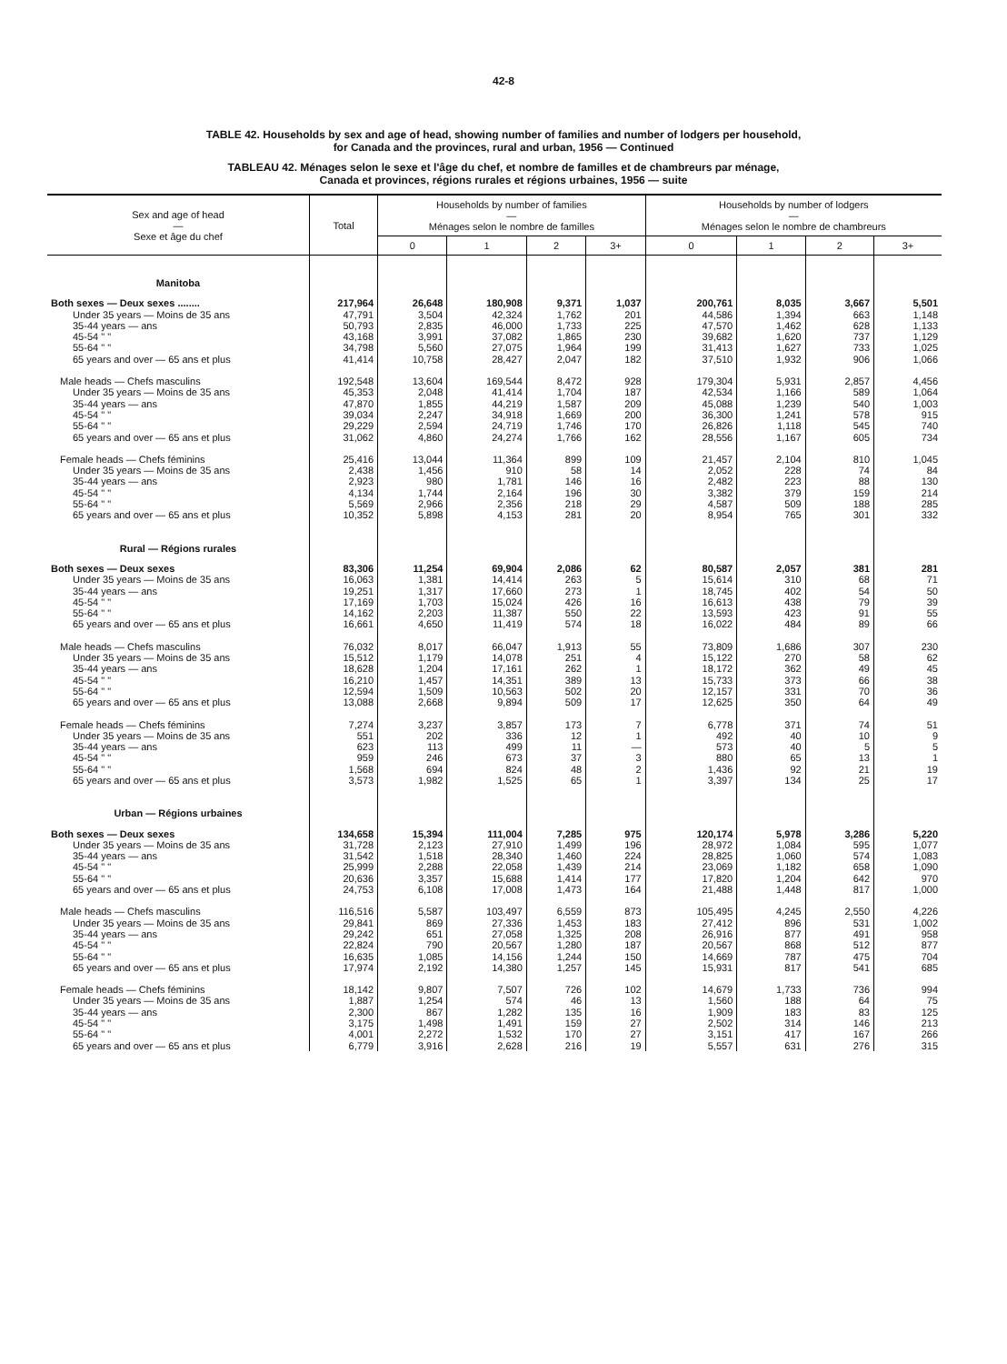42-8
TABLE 42. Households by sex and age of head, showing number of families and number of lodgers per household,
for Canada and the provinces, rural and urban, 1956 — Continued
TABLEAU 42. Ménages selon le sexe et l'âge du chef, et nombre de familles et de chambreurs par ménage,
Canada et provinces, régions rurales et régions urbaines, 1956 — suite
| Sex and age of head — Sexe et âge du chef | Total | Households by number of families — Ménages selon le nombre de familles | | | | Households by number of lodgers — Ménages selon le nombre de chambreurs | | | |
| --- | --- | --- | --- | --- | --- | --- | --- | --- | --- |
| | | 0 | 1 | 2 | 3+ | 0 | 1 | 2 | 3+ |
| Manitoba | | | | | | | | | |
| Both sexes — Deux sexes ........ | 217,964 | 26,648 | 180,908 | 9,371 | 1,037 | 200,761 | 8,035 | 3,667 | 5,501 |
| Under 35 years — Moins de 35 ans | 47,791 | 3,504 | 42,324 | 1,762 | 201 | 44,586 | 1,394 | 663 | 1,148 |
| 35-44 years — ans | 50,793 | 2,835 | 46,000 | 1,733 | 225 | 47,570 | 1,462 | 628 | 1,133 |
| 45-54 " " | 43,168 | 3,991 | 37,082 | 1,865 | 230 | 39,682 | 1,620 | 737 | 1,129 |
| 55-64 " " | 34,798 | 5,560 | 27,075 | 1,964 | 199 | 31,413 | 1,627 | 733 | 1,025 |
| 65 years and over — 65 ans et plus | 41,414 | 10,758 | 28,427 | 2,047 | 182 | 37,510 | 1,932 | 906 | 1,066 |
| Male heads — Chefs masculins | 192,548 | 13,604 | 169,544 | 8,472 | 928 | 179,304 | 5,931 | 2,857 | 4,456 |
| Under 35 years — Moins de 35 ans | 45,353 | 2,048 | 41,414 | 1,704 | 187 | 42,534 | 1,166 | 589 | 1,064 |
| 35-44 years — ans | 47,870 | 1,855 | 44,219 | 1,587 | 209 | 45,088 | 1,239 | 540 | 1,003 |
| 45-54 " " | 39,034 | 2,247 | 34,918 | 1,669 | 200 | 36,300 | 1,241 | 578 | 915 |
| 55-64 " " | 29,229 | 2,594 | 24,719 | 1,746 | 170 | 26,826 | 1,118 | 545 | 740 |
| 65 years and over — 65 ans et plus | 31,062 | 4,860 | 24,274 | 1,766 | 162 | 28,556 | 1,167 | 605 | 734 |
| Female heads — Chefs féminins | 25,416 | 13,044 | 11,364 | 899 | 109 | 21,457 | 2,104 | 810 | 1,045 |
| Under 35 years — Moins de 35 ans | 2,438 | 1,456 | 910 | 58 | 14 | 2,052 | 228 | 74 | 84 |
| 35-44 years — ans | 2,923 | 980 | 1,781 | 146 | 16 | 2,482 | 223 | 88 | 130 |
| 45-54 " " | 4,134 | 1,744 | 2,164 | 196 | 30 | 3,382 | 379 | 159 | 214 |
| 55-64 " " | 5,569 | 2,966 | 2,356 | 218 | 29 | 4,587 | 509 | 188 | 285 |
| 65 years and over — 65 ans et plus | 10,352 | 5,898 | 4,153 | 281 | 20 | 8,954 | 765 | 301 | 332 |
| Rural — Régions rurales | | | | | | | | | |
| Both sexes — Deux sexes | 83,306 | 11,254 | 69,904 | 2,086 | 62 | 80,587 | 2,057 | 381 | 281 |
| Under 35 years — Moins de 35 ans | 16,063 | 1,381 | 14,414 | 263 | 5 | 15,614 | 310 | 68 | 71 |
| 35-44 years — ans | 19,251 | 1,317 | 17,660 | 273 | 1 | 18,745 | 402 | 54 | 50 |
| 45-54 " " | 17,169 | 1,703 | 15,024 | 426 | 16 | 16,613 | 438 | 79 | 39 |
| 55-64 " " | 14,162 | 2,203 | 11,387 | 550 | 22 | 13,593 | 423 | 91 | 55 |
| 65 years and over — 65 ans et plus | 16,661 | 4,650 | 11,419 | 574 | 18 | 16,022 | 484 | 89 | 66 |
| Male heads — Chefs masculins | 76,032 | 8,017 | 66,047 | 1,913 | 55 | 73,809 | 1,686 | 307 | 230 |
| Under 35 years — Moins de 35 ans | 15,512 | 1,179 | 14,078 | 251 | 4 | 15,122 | 270 | 58 | 62 |
| 35-44 years — ans | 18,628 | 1,204 | 17,161 | 262 | 1 | 18,172 | 362 | 49 | 45 |
| 45-54 " " | 16,210 | 1,457 | 14,351 | 389 | 13 | 15,733 | 373 | 66 | 38 |
| 55-64 " " | 12,594 | 1,509 | 10,563 | 502 | 20 | 12,157 | 331 | 70 | 36 |
| 65 years and over — 65 ans et plus | 13,088 | 2,668 | 9,894 | 509 | 17 | 12,625 | 350 | 64 | 49 |
| Female heads — Chefs féminins | 7,274 | 3,237 | 3,857 | 173 | 7 | 6,778 | 371 | 74 | 51 |
| Under 35 years — Moins de 35 ans | 551 | 202 | 336 | 12 | 1 | 492 | 40 | 10 | 9 |
| 35-44 years — ans | 623 | 113 | 499 | 11 | — | 573 | 40 | 5 | 5 |
| 45-54 " " | 959 | 246 | 673 | 37 | 3 | 880 | 65 | 13 | 1 |
| 55-64 " " | 1,568 | 694 | 824 | 48 | 2 | 1,436 | 92 | 21 | 19 |
| 65 years and over — 65 ans et plus | 3,573 | 1,982 | 1,525 | 65 | 1 | 3,397 | 134 | 25 | 17 |
| Urban — Régions urbaines | | | | | | | | | |
| Both sexes — Deux sexes | 134,658 | 15,394 | 111,004 | 7,285 | 975 | 120,174 | 5,978 | 3,286 | 5,220 |
| Under 35 years — Moins de 35 ans | 31,728 | 2,123 | 27,910 | 1,499 | 196 | 28,972 | 1,084 | 595 | 1,077 |
| 35-44 years — ans | 31,542 | 1,518 | 28,340 | 1,460 | 224 | 28,825 | 1,060 | 574 | 1,083 |
| 45-54 " " | 25,999 | 2,288 | 22,058 | 1,439 | 214 | 23,069 | 1,182 | 658 | 1,090 |
| 55-64 " " | 20,636 | 3,357 | 15,688 | 1,414 | 177 | 17,820 | 1,204 | 642 | 970 |
| 65 years and over — 65 ans et plus | 24,753 | 6,108 | 17,008 | 1,473 | 164 | 21,488 | 1,448 | 817 | 1,000 |
| Male heads — Chefs masculins | 116,516 | 5,587 | 103,497 | 6,559 | 873 | 105,495 | 4,245 | 2,550 | 4,226 |
| Under 35 years — Moins de 35 ans | 29,841 | 869 | 27,336 | 1,453 | 183 | 27,412 | 896 | 531 | 1,002 |
| 35-44 years — ans | 29,242 | 651 | 27,058 | 1,325 | 208 | 26,916 | 877 | 491 | 958 |
| 45-54 " " | 22,824 | 790 | 20,567 | 1,280 | 187 | 20,567 | 868 | 512 | 877 |
| 55-64 " " | 16,635 | 1,085 | 14,156 | 1,244 | 150 | 14,669 | 787 | 475 | 704 |
| 65 years and over — 65 ans et plus | 17,974 | 2,192 | 14,380 | 1,257 | 145 | 15,931 | 817 | 541 | 685 |
| Female heads — Chefs féminins | 18,142 | 9,807 | 7,507 | 726 | 102 | 14,679 | 1,733 | 736 | 994 |
| Under 35 years — Moins de 35 ans | 1,887 | 1,254 | 574 | 46 | 13 | 1,560 | 188 | 64 | 75 |
| 35-44 years — ans | 2,300 | 867 | 1,282 | 135 | 16 | 1,909 | 183 | 83 | 125 |
| 45-54 " " | 3,175 | 1,498 | 1,491 | 159 | 27 | 2,502 | 314 | 146 | 213 |
| 55-64 " " | 4,001 | 2,272 | 1,532 | 170 | 27 | 3,151 | 417 | 167 | 266 |
| 65 years and over — 65 ans et plus | 6,779 | 3,916 | 2,628 | 216 | 19 | 5,557 | 631 | 276 | 315 |